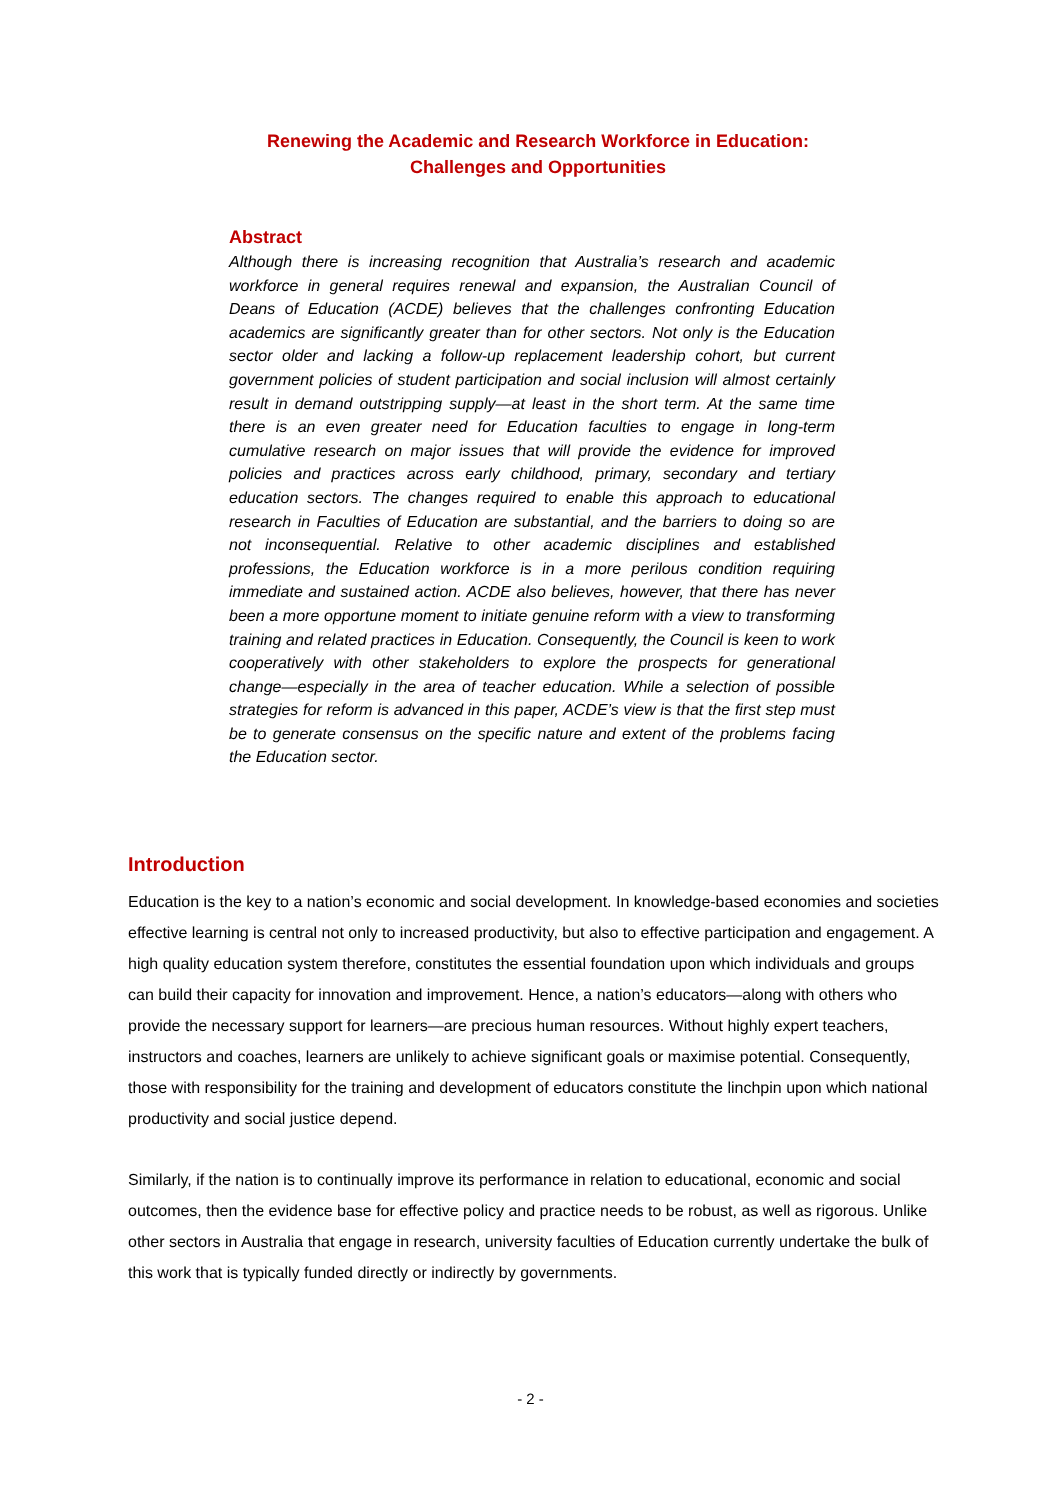Renewing the Academic and Research Workforce in Education:
Challenges and Opportunities
Abstract
Although there is increasing recognition that Australia’s research and academic workforce in general requires renewal and expansion, the Australian Council of Deans of Education (ACDE) believes that the challenges confronting Education academics are significantly greater than for other sectors. Not only is the Education sector older and lacking a follow-up replacement leadership cohort, but current government policies of student participation and social inclusion will almost certainly result in demand outstripping supply—at least in the short term. At the same time there is an even greater need for Education faculties to engage in long-term cumulative research on major issues that will provide the evidence for improved policies and practices across early childhood, primary, secondary and tertiary education sectors. The changes required to enable this approach to educational research in Faculties of Education are substantial, and the barriers to doing so are not inconsequential. Relative to other academic disciplines and established professions, the Education workforce is in a more perilous condition requiring immediate and sustained action. ACDE also believes, however, that there has never been a more opportune moment to initiate genuine reform with a view to transforming training and related practices in Education. Consequently, the Council is keen to work cooperatively with other stakeholders to explore the prospects for generational change—especially in the area of teacher education. While a selection of possible strategies for reform is advanced in this paper, ACDE’s view is that the first step must be to generate consensus on the specific nature and extent of the problems facing the Education sector.
Introduction
Education is the key to a nation’s economic and social development. In knowledge-based economies and societies effective learning is central not only to increased productivity, but also to effective participation and engagement. A high quality education system therefore, constitutes the essential foundation upon which individuals and groups can build their capacity for innovation and improvement. Hence, a nation’s educators—along with others who provide the necessary support for learners—are precious human resources. Without highly expert teachers, instructors and coaches, learners are unlikely to achieve significant goals or maximise potential. Consequently, those with responsibility for the training and development of educators constitute the linchpin upon which national productivity and social justice depend.
Similarly, if the nation is to continually improve its performance in relation to educational, economic and social outcomes, then the evidence base for effective policy and practice needs to be robust, as well as rigorous. Unlike other sectors in Australia that engage in research, university faculties of Education currently undertake the bulk of this work that is typically funded directly or indirectly by governments.
- 2 -